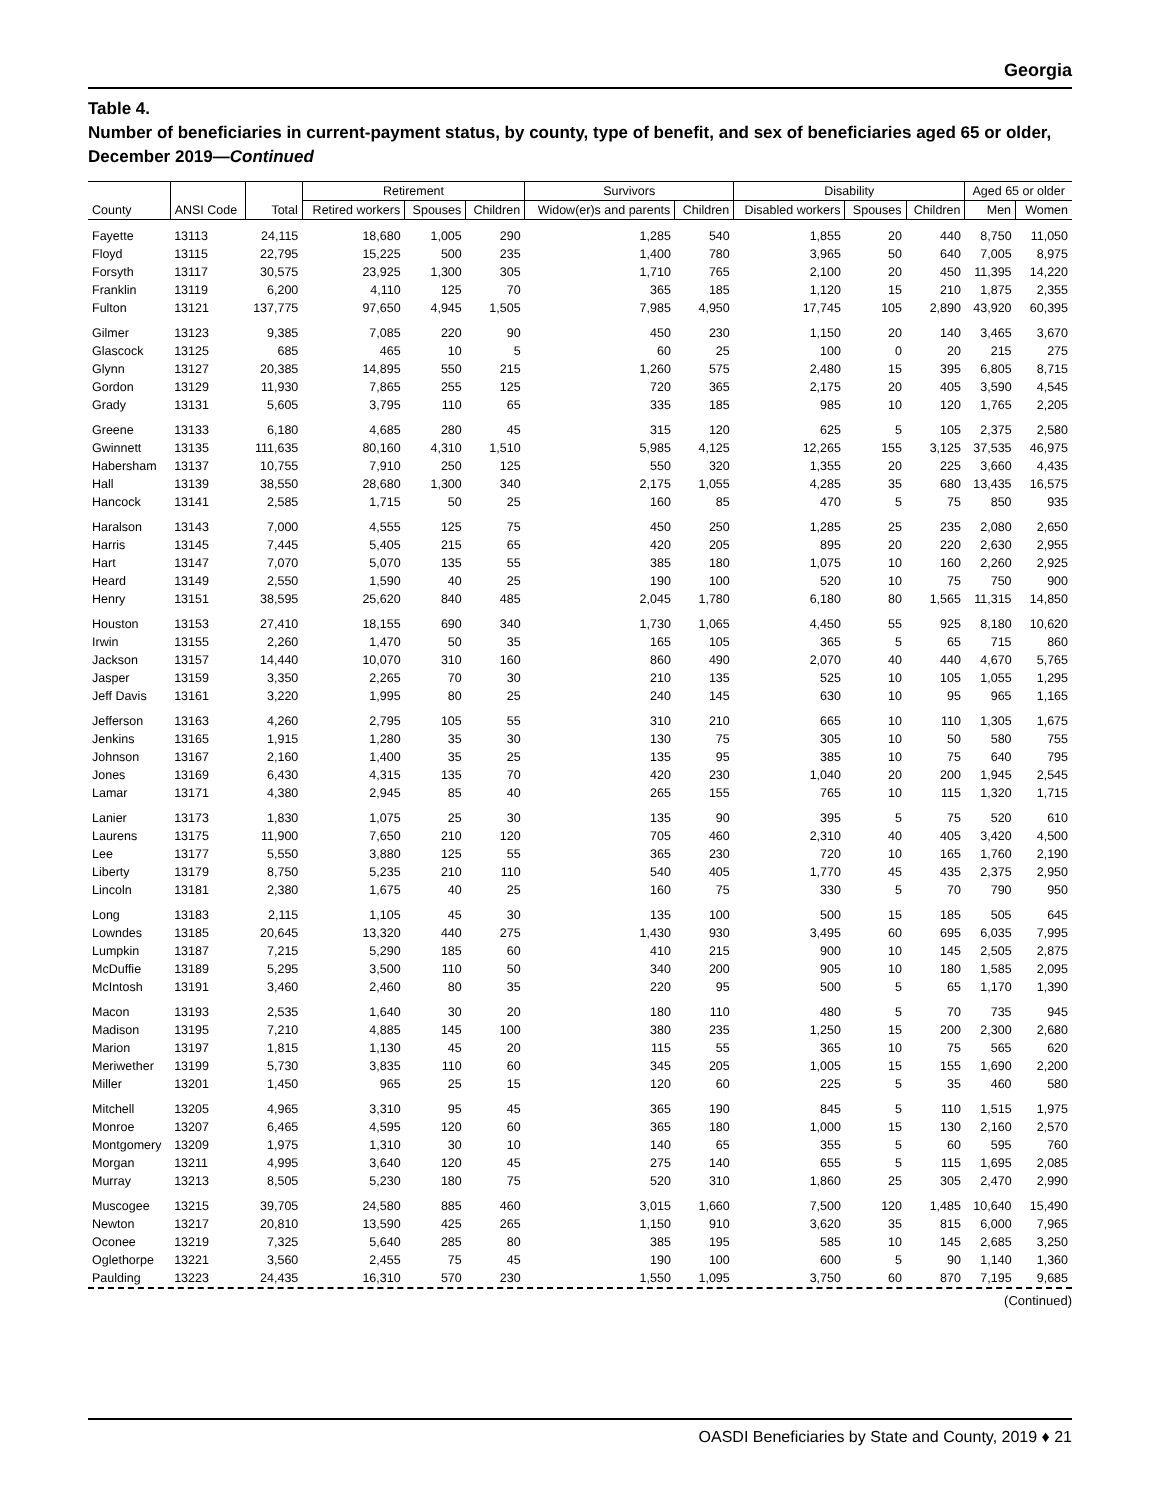Georgia
Table 4.
Number of beneficiaries in current-payment status, by county, type of benefit, and sex of beneficiaries aged 65 or older, December 2019—Continued
| | | | Retirement | | | Survivors | | Disability | | | Aged 65 or older | |
| --- | --- | --- | --- | --- | --- | --- | --- | --- | --- | --- | --- | --- |
| County | ANSI Code | Total | Retired workers | Spouses | Children | Widow(er)s and parents | Children | Disabled workers | Spouses | Children | Men | Women |
| Fayette | 13113 | 24,115 | 18,680 | 1,005 | 290 | 1,285 | 540 | 1,855 | 20 | 440 | 8,750 | 11,050 |
| Floyd | 13115 | 22,795 | 15,225 | 500 | 235 | 1,400 | 780 | 3,965 | 50 | 640 | 7,005 | 8,975 |
| Forsyth | 13117 | 30,575 | 23,925 | 1,300 | 305 | 1,710 | 765 | 2,100 | 20 | 450 | 11,395 | 14,220 |
| Franklin | 13119 | 6,200 | 4,110 | 125 | 70 | 365 | 185 | 1,120 | 15 | 210 | 1,875 | 2,355 |
| Fulton | 13121 | 137,775 | 97,650 | 4,945 | 1,505 | 7,985 | 4,950 | 17,745 | 105 | 2,890 | 43,920 | 60,395 |
| Gilmer | 13123 | 9,385 | 7,085 | 220 | 90 | 450 | 230 | 1,150 | 20 | 140 | 3,465 | 3,670 |
| Glascock | 13125 | 685 | 465 | 10 | 5 | 60 | 25 | 100 | 0 | 20 | 215 | 275 |
| Glynn | 13127 | 20,385 | 14,895 | 550 | 215 | 1,260 | 575 | 2,480 | 15 | 395 | 6,805 | 8,715 |
| Gordon | 13129 | 11,930 | 7,865 | 255 | 125 | 720 | 365 | 2,175 | 20 | 405 | 3,590 | 4,545 |
| Grady | 13131 | 5,605 | 3,795 | 110 | 65 | 335 | 185 | 985 | 10 | 120 | 1,765 | 2,205 |
| Greene | 13133 | 6,180 | 4,685 | 280 | 45 | 315 | 120 | 625 | 5 | 105 | 2,375 | 2,580 |
| Gwinnett | 13135 | 111,635 | 80,160 | 4,310 | 1,510 | 5,985 | 4,125 | 12,265 | 155 | 3,125 | 37,535 | 46,975 |
| Habersham | 13137 | 10,755 | 7,910 | 250 | 125 | 550 | 320 | 1,355 | 20 | 225 | 3,660 | 4,435 |
| Hall | 13139 | 38,550 | 28,680 | 1,300 | 340 | 2,175 | 1,055 | 4,285 | 35 | 680 | 13,435 | 16,575 |
| Hancock | 13141 | 2,585 | 1,715 | 50 | 25 | 160 | 85 | 470 | 5 | 75 | 850 | 935 |
| Haralson | 13143 | 7,000 | 4,555 | 125 | 75 | 450 | 250 | 1,285 | 25 | 235 | 2,080 | 2,650 |
| Harris | 13145 | 7,445 | 5,405 | 215 | 65 | 420 | 205 | 895 | 20 | 220 | 2,630 | 2,955 |
| Hart | 13147 | 7,070 | 5,070 | 135 | 55 | 385 | 180 | 1,075 | 10 | 160 | 2,260 | 2,925 |
| Heard | 13149 | 2,550 | 1,590 | 40 | 25 | 190 | 100 | 520 | 10 | 75 | 750 | 900 |
| Henry | 13151 | 38,595 | 25,620 | 840 | 485 | 2,045 | 1,780 | 6,180 | 80 | 1,565 | 11,315 | 14,850 |
| Houston | 13153 | 27,410 | 18,155 | 690 | 340 | 1,730 | 1,065 | 4,450 | 55 | 925 | 8,180 | 10,620 |
| Irwin | 13155 | 2,260 | 1,470 | 50 | 35 | 165 | 105 | 365 | 5 | 65 | 715 | 860 |
| Jackson | 13157 | 14,440 | 10,070 | 310 | 160 | 860 | 490 | 2,070 | 40 | 440 | 4,670 | 5,765 |
| Jasper | 13159 | 3,350 | 2,265 | 70 | 30 | 210 | 135 | 525 | 10 | 105 | 1,055 | 1,295 |
| Jeff Davis | 13161 | 3,220 | 1,995 | 80 | 25 | 240 | 145 | 630 | 10 | 95 | 965 | 1,165 |
| Jefferson | 13163 | 4,260 | 2,795 | 105 | 55 | 310 | 210 | 665 | 10 | 110 | 1,305 | 1,675 |
| Jenkins | 13165 | 1,915 | 1,280 | 35 | 30 | 130 | 75 | 305 | 10 | 50 | 580 | 755 |
| Johnson | 13167 | 2,160 | 1,400 | 35 | 25 | 135 | 95 | 385 | 10 | 75 | 640 | 795 |
| Jones | 13169 | 6,430 | 4,315 | 135 | 70 | 420 | 230 | 1,040 | 20 | 200 | 1,945 | 2,545 |
| Lamar | 13171 | 4,380 | 2,945 | 85 | 40 | 265 | 155 | 765 | 10 | 115 | 1,320 | 1,715 |
| Lanier | 13173 | 1,830 | 1,075 | 25 | 30 | 135 | 90 | 395 | 5 | 75 | 520 | 610 |
| Laurens | 13175 | 11,900 | 7,650 | 210 | 120 | 705 | 460 | 2,310 | 40 | 405 | 3,420 | 4,500 |
| Lee | 13177 | 5,550 | 3,880 | 125 | 55 | 365 | 230 | 720 | 10 | 165 | 1,760 | 2,190 |
| Liberty | 13179 | 8,750 | 5,235 | 210 | 110 | 540 | 405 | 1,770 | 45 | 435 | 2,375 | 2,950 |
| Lincoln | 13181 | 2,380 | 1,675 | 40 | 25 | 160 | 75 | 330 | 5 | 70 | 790 | 950 |
| Long | 13183 | 2,115 | 1,105 | 45 | 30 | 135 | 100 | 500 | 15 | 185 | 505 | 645 |
| Lowndes | 13185 | 20,645 | 13,320 | 440 | 275 | 1,430 | 930 | 3,495 | 60 | 695 | 6,035 | 7,995 |
| Lumpkin | 13187 | 7,215 | 5,290 | 185 | 60 | 410 | 215 | 900 | 10 | 145 | 2,505 | 2,875 |
| McDuffie | 13189 | 5,295 | 3,500 | 110 | 50 | 340 | 200 | 905 | 10 | 180 | 1,585 | 2,095 |
| McIntosh | 13191 | 3,460 | 2,460 | 80 | 35 | 220 | 95 | 500 | 5 | 65 | 1,170 | 1,390 |
| Macon | 13193 | 2,535 | 1,640 | 30 | 20 | 180 | 110 | 480 | 5 | 70 | 735 | 945 |
| Madison | 13195 | 7,210 | 4,885 | 145 | 100 | 380 | 235 | 1,250 | 15 | 200 | 2,300 | 2,680 |
| Marion | 13197 | 1,815 | 1,130 | 45 | 20 | 115 | 55 | 365 | 10 | 75 | 565 | 620 |
| Meriwether | 13199 | 5,730 | 3,835 | 110 | 60 | 345 | 205 | 1,005 | 15 | 155 | 1,690 | 2,200 |
| Miller | 13201 | 1,450 | 965 | 25 | 15 | 120 | 60 | 225 | 5 | 35 | 460 | 580 |
| Mitchell | 13205 | 4,965 | 3,310 | 95 | 45 | 365 | 190 | 845 | 5 | 110 | 1,515 | 1,975 |
| Monroe | 13207 | 6,465 | 4,595 | 120 | 60 | 365 | 180 | 1,000 | 15 | 130 | 2,160 | 2,570 |
| Montgomery | 13209 | 1,975 | 1,310 | 30 | 10 | 140 | 65 | 355 | 5 | 60 | 595 | 760 |
| Morgan | 13211 | 4,995 | 3,640 | 120 | 45 | 275 | 140 | 655 | 5 | 115 | 1,695 | 2,085 |
| Murray | 13213 | 8,505 | 5,230 | 180 | 75 | 520 | 310 | 1,860 | 25 | 305 | 2,470 | 2,990 |
| Muscogee | 13215 | 39,705 | 24,580 | 885 | 460 | 3,015 | 1,660 | 7,500 | 120 | 1,485 | 10,640 | 15,490 |
| Newton | 13217 | 20,810 | 13,590 | 425 | 265 | 1,150 | 910 | 3,620 | 35 | 815 | 6,000 | 7,965 |
| Oconee | 13219 | 7,325 | 5,640 | 285 | 80 | 385 | 195 | 585 | 10 | 145 | 2,685 | 3,250 |
| Oglethorpe | 13221 | 3,560 | 2,455 | 75 | 45 | 190 | 100 | 600 | 5 | 90 | 1,140 | 1,360 |
| Paulding | 13223 | 24,435 | 16,310 | 570 | 230 | 1,550 | 1,095 | 3,750 | 60 | 870 | 7,195 | 9,685 |
(Continued)
OASDI Beneficiaries by State and County, 2019 ♦ 21